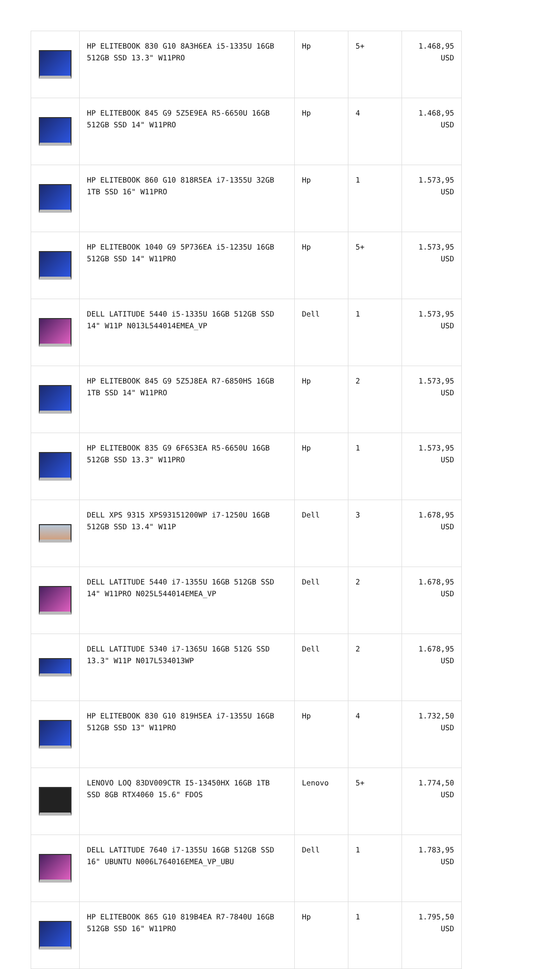| | HP ELITEBOOK 830 G10 8A3H6EA i5-1335U 16GB 512GB SSD 13.3" W11PRO | Hp | 5+ | 1.468,95 USD |
| | HP ELITEBOOK 845 G9 5Z5E9EA R5-6650U 16GB 512GB SSD 14" W11PRO | Hp | 4 | 1.468,95 USD |
| | HP ELITEBOOK 860 G10 818R5EA i7-1355U 32GB 1TB SSD 16" W11PRO | Hp | 1 | 1.573,95 USD |
| | HP ELITEBOOK 1040 G9 5P736EA i5-1235U 16GB 512GB SSD 14" W11PRO | Hp | 5+ | 1.573,95 USD |
| | DELL LATITUDE 5440 i5-1335U 16GB 512GB SSD 14" W11P N013L544014EMEA_VP | Dell | 1 | 1.573,95 USD |
| | HP ELITEBOOK 845 G9 5Z5J8EA R7-6850HS 16GB 1TB SSD 14" W11PRO | Hp | 2 | 1.573,95 USD |
| | HP ELITEBOOK 835 G9 6F6S3EA R5-6650U 16GB 512GB SSD 13.3" W11PRO | Hp | 1 | 1.573,95 USD |
| | DELL XPS 9315 XPS93151200WP i7-1250U 16GB 512GB SSD 13.4" W11P | Dell | 3 | 1.678,95 USD |
| | DELL LATITUDE 5440 i7-1355U 16GB 512GB SSD 14" W11PRO N025L544014EMEA_VP | Dell | 2 | 1.678,95 USD |
| | DELL LATITUDE 5340 i7-1365U 16GB 512G SSD 13.3" W11P N017L534013WP | Dell | 2 | 1.678,95 USD |
| | HP ELITEBOOK 830 G10 819H5EA i7-1355U 16GB 512GB SSD 13" W11PRO | Hp | 4 | 1.732,50 USD |
| | LENOVO LOQ 83DV009CTR I5-13450HX 16GB 1TB SSD 8GB RTX4060 15.6" FDOS | Lenovo | 5+ | 1.774,50 USD |
| | DELL LATITUDE 7640 i7-1355U 16GB 512GB SSD 16" UBUNTU N006L764016EMEA_VP_UBU | Dell | 1 | 1.783,95 USD |
| | HP ELITEBOOK 865 G10 819B4EA R7-7840U 16GB 512GB SSD 16" W11PRO | Hp | 1 | 1.795,50 USD |